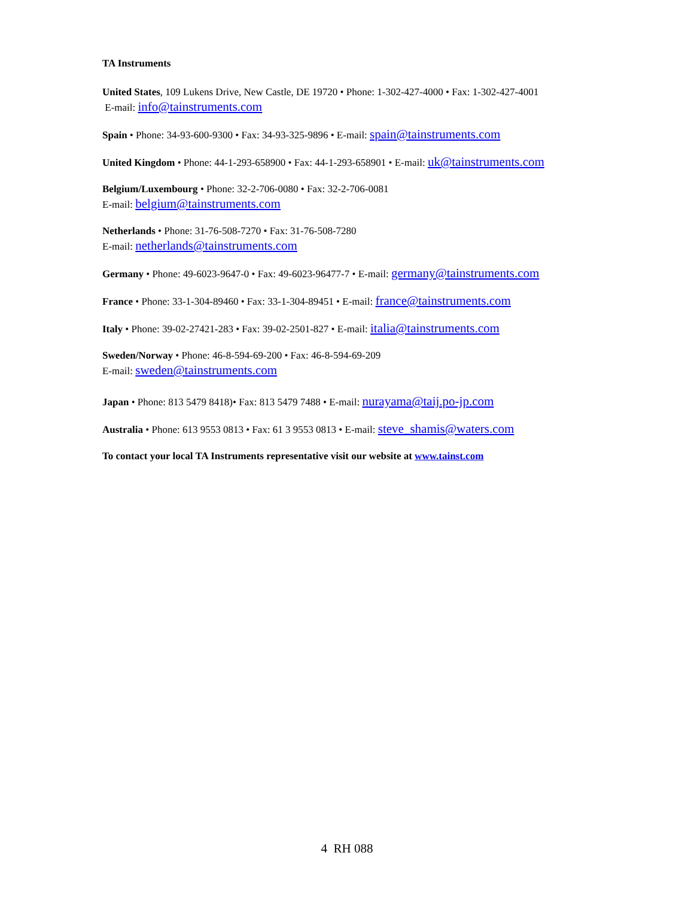TA Instruments
United States, 109 Lukens Drive, New Castle, DE 19720 • Phone: 1-302-427-4000 • Fax: 1-302-427-4001
E-mail: info@tainstruments.com
Spain • Phone: 34-93-600-9300 • Fax: 34-93-325-9896 • E-mail: spain@tainstruments.com
United Kingdom • Phone: 44-1-293-658900 • Fax: 44-1-293-658901 • E-mail: uk@tainstruments.com
Belgium/Luxembourg • Phone: 32-2-706-0080 • Fax: 32-2-706-0081
E-mail: belgium@tainstruments.com
Netherlands • Phone: 31-76-508-7270 • Fax: 31-76-508-7280
E-mail: netherlands@tainstruments.com
Germany • Phone: 49-6023-9647-0 • Fax: 49-6023-96477-7 • E-mail: germany@tainstruments.com
France • Phone: 33-1-304-89460 • Fax: 33-1-304-89451 • E-mail: france@tainstruments.com
Italy • Phone: 39-02-27421-283 • Fax: 39-02-2501-827 • E-mail: italia@tainstruments.com
Sweden/Norway • Phone: 46-8-594-69-200 • Fax: 46-8-594-69-209
E-mail: sweden@tainstruments.com
Japan • Phone: 813 5479 8418)• Fax: 813 5479 7488 • E-mail: nurayama@taij.po-jp.com
Australia • Phone: 613 9553 0813 • Fax: 61 3 9553 0813 • E-mail: steve_shamis@waters.com
To contact your local TA Instruments representative visit our website at www.tainst.com
4 RH 088